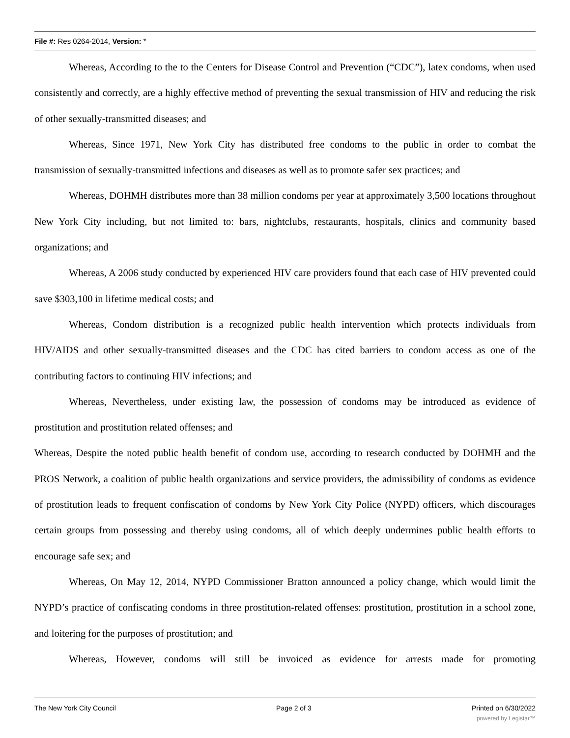File #: Res 0264-2014, Version: *
Whereas, According to the to the Centers for Disease Control and Prevention (“CDC”), latex condoms, when used consistently and correctly, are a highly effective method of preventing the sexual transmission of HIV and reducing the risk of other sexually-transmitted diseases; and
Whereas, Since 1971, New York City has distributed free condoms to the public in order to combat the transmission of sexually-transmitted infections and diseases as well as to promote safer sex practices; and
Whereas, DOHMH distributes more than 38 million condoms per year at approximately 3,500 locations throughout New York City including, but not limited to: bars, nightclubs, restaurants, hospitals, clinics and community based organizations; and
Whereas, A 2006 study conducted by experienced HIV care providers found that each case of HIV prevented could save $303,100 in lifetime medical costs; and
Whereas, Condom distribution is a recognized public health intervention which protects individuals from HIV/AIDS and other sexually-transmitted diseases and the CDC has cited barriers to condom access as one of the contributing factors to continuing HIV infections; and
Whereas, Nevertheless, under existing law, the possession of condoms may be introduced as evidence of prostitution and prostitution related offenses; and
Whereas, Despite the noted public health benefit of condom use, according to research conducted by DOHMH and the PROS Network, a coalition of public health organizations and service providers, the admissibility of condoms as evidence of prostitution leads to frequent confiscation of condoms by New York City Police (NYPD) officers, which discourages certain groups from possessing and thereby using condoms, all of which deeply undermines public health efforts to encourage safe sex; and
Whereas, On May 12, 2014, NYPD Commissioner Bratton announced a policy change, which would limit the NYPD’s practice of confiscating condoms in three prostitution-related offenses: prostitution, prostitution in a school zone, and loitering for the purposes of prostitution; and
Whereas, However, condoms will still be invoiced as evidence for arrests made for promoting
The New York City Council Page 2 of 3 Printed on 6/30/2022
powered by Legistar™